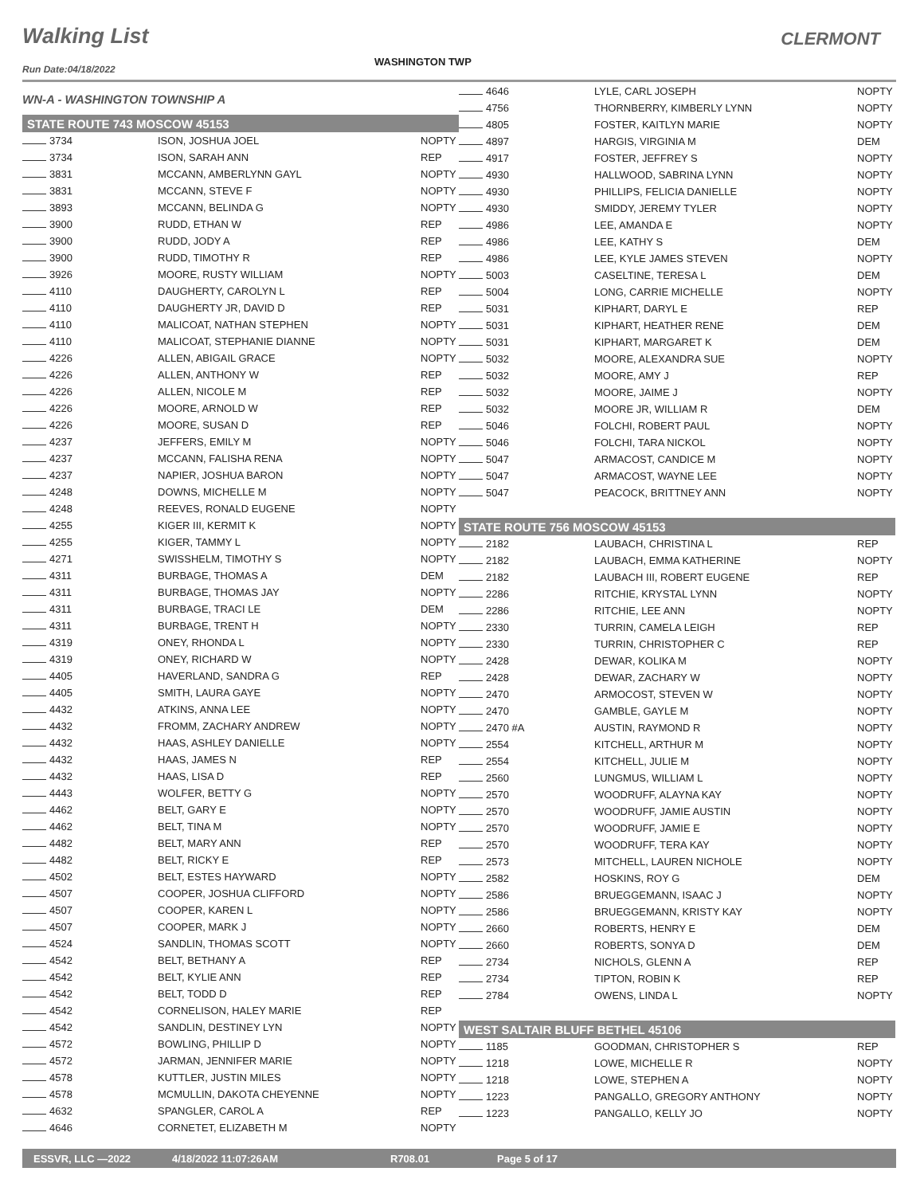Walking List CLERMONT
Run Date:04/18/2022
WASHINGTON TWP
| WN-A - WASHINGTON TOWNSHIP A | | |
| STATE ROUTE 743 MOSCOW 45153 | | |
| 3734 | ISON, JOSHUA JOEL | NOPTY |
| 3734 | ISON, SARAH ANN | REP |
| 3831 | MCCANN, AMBERLYNN GAYL | NOPTY |
| 3831 | MCCANN, STEVE F | NOPTY |
| 3893 | MCCANN, BELINDA G | NOPTY |
| 3900 | RUDD, ETHAN W | REP |
| 3900 | RUDD, JODY A | REP |
| 3900 | RUDD, TIMOTHY R | REP |
| 3926 | MOORE, RUSTY WILLIAM | NOPTY |
| 4110 | DAUGHERTY, CAROLYN L | REP |
| 4110 | DAUGHERTY JR, DAVID D | REP |
| 4110 | MALICOAT, NATHAN STEPHEN | NOPTY |
| 4110 | MALICOAT, STEPHANIE DIANNE | NOPTY |
| 4226 | ALLEN, ABIGAIL GRACE | NOPTY |
| 4226 | ALLEN, ANTHONY W | REP |
| 4226 | ALLEN, NICOLE M | REP |
| 4226 | MOORE, ARNOLD W | REP |
| 4226 | MOORE, SUSAN D | REP |
| 4237 | JEFFERS, EMILY M | NOPTY |
| 4237 | MCCANN, FALISHA RENA | NOPTY |
| 4237 | NAPIER, JOSHUA BARON | NOPTY |
| 4248 | DOWNS, MICHELLE M | NOPTY |
| 4248 | REEVES, RONALD EUGENE | NOPTY |
| 4255 | KIGER III, KERMIT K | NOPTY |
| 4255 | KIGER, TAMMY L | NOPTY |
| 4271 | SWISSHELM, TIMOTHY S | NOPTY |
| 4311 | BURBAGE, THOMAS A | DEM |
| 4311 | BURBAGE, THOMAS JAY | NOPTY |
| 4311 | BURBAGE, TRACI LE | DEM |
| 4311 | BURBAGE, TRENT H | NOPTY |
| 4319 | ONEY, RHONDA L | NOPTY |
| 4319 | ONEY, RICHARD W | NOPTY |
| 4405 | HAVERLAND, SANDRA G | REP |
| 4405 | SMITH, LAURA GAYE | NOPTY |
| 4432 | ATKINS, ANNA LEE | NOPTY |
| 4432 | FROMM, ZACHARY ANDREW | NOPTY |
| 4432 | HAAS, ASHLEY DANIELLE | NOPTY |
| 4432 | HAAS, JAMES N | REP |
| 4432 | HAAS, LISA D | REP |
| 4443 | WOLFER, BETTY G | NOPTY |
| 4462 | BELT, GARY E | NOPTY |
| 4462 | BELT, TINA M | NOPTY |
| 4482 | BELT, MARY ANN | REP |
| 4482 | BELT, RICKY E | REP |
| 4502 | BELT, ESTES HAYWARD | NOPTY |
| 4507 | COOPER, JOSHUA CLIFFORD | NOPTY |
| 4507 | COOPER, KAREN L | NOPTY |
| 4507 | COOPER, MARK J | NOPTY |
| 4524 | SANDLIN, THOMAS SCOTT | NOPTY |
| 4542 | BELT, BETHANY A | REP |
| 4542 | BELT, KYLIE ANN | REP |
| 4542 | BELT, TODD D | REP |
| 4542 | CORNELISON, HALEY MARIE | REP |
| 4542 | SANDLIN, DESTINEY LYN | NOPTY |
| 4572 | BOWLING, PHILLIP D | NOPTY |
| 4572 | JARMAN, JENNIFER MARIE | NOPTY |
| 4578 | KUTTLER, JUSTIN MILES | NOPTY |
| 4578 | MCMULLIN, DAKOTA CHEYENNE | NOPTY |
| 4632 | SPANGLER, CAROL A | REP |
| 4646 | CORNETET, ELIZABETH M | NOPTY |
| 4646 | LYLE, CARL JOSEPH | NOPTY |
| 4756 | THORNBERRY, KIMBERLY LYNN | NOPTY |
| 4805 | FOSTER, KAITLYN MARIE | NOPTY |
| 4897 | HARGIS, VIRGINIA M | DEM |
| 4917 | FOSTER, JEFFREY S | NOPTY |
| 4930 | HALLWOOD, SABRINA LYNN | NOPTY |
| 4930 | PHILLIPS, FELICIA DANIELLE | NOPTY |
| 4930 | SMIDDY, JEREMY TYLER | NOPTY |
| 4986 | LEE, AMANDA E | NOPTY |
| 4986 | LEE, KATHY S | DEM |
| 4986 | LEE, KYLE JAMES STEVEN | NOPTY |
| 5003 | CASELTINE, TERESA L | DEM |
| 5004 | LONG, CARRIE MICHELLE | NOPTY |
| 5031 | KIPHART, DARYL E | REP |
| 5031 | KIPHART, HEATHER RENE | DEM |
| 5031 | KIPHART, MARGARET K | DEM |
| 5032 | MOORE, ALEXANDRA SUE | NOPTY |
| 5032 | MOORE, AMY J | REP |
| 5032 | MOORE, JAIME J | NOPTY |
| 5032 | MOORE JR, WILLIAM R | DEM |
| 5046 | FOLCHI, ROBERT PAUL | NOPTY |
| 5046 | FOLCHI, TARA NICKOL | NOPTY |
| 5047 | ARMACOST, CANDICE M | NOPTY |
| 5047 | ARMACOST, WAYNE LEE | NOPTY |
| 5047 | PEACOCK, BRITTNEY ANN | NOPTY |
| STATE ROUTE 756 MOSCOW 45153 | | |
| 2182 | LAUBACH, CHRISTINA L | REP |
| 2182 | LAUBACH, EMMA KATHERINE | NOPTY |
| 2182 | LAUBACH III, ROBERT EUGENE | REP |
| 2286 | RITCHIE, KRYSTAL LYNN | NOPTY |
| 2286 | RITCHIE, LEE ANN | NOPTY |
| 2330 | TURRIN, CAMELA LEIGH | REP |
| 2330 | TURRIN, CHRISTOPHER C | REP |
| 2428 | DEWAR, KOLIKA M | NOPTY |
| 2428 | DEWAR, ZACHARY W | NOPTY |
| 2470 | ARMOCOST, STEVEN W | NOPTY |
| 2470 | GAMBLE, GAYLE M | NOPTY |
| 2470 #A | AUSTIN, RAYMOND R | NOPTY |
| 2554 | KITCHELL, ARTHUR M | NOPTY |
| 2554 | KITCHELL, JULIE M | NOPTY |
| 2560 | LUNGMUS, WILLIAM L | NOPTY |
| 2570 | WOODRUFF, ALAYNA KAY | NOPTY |
| 2570 | WOODRUFF, JAMIE AUSTIN | NOPTY |
| 2570 | WOODRUFF, JAMIE E | NOPTY |
| 2570 | WOODRUFF, TERA KAY | NOPTY |
| 2573 | MITCHELL, LAUREN NICHOLE | NOPTY |
| 2582 | HOSKINS, ROY G | DEM |
| 2586 | BRUEGGEMANN, ISAAC J | NOPTY |
| 2586 | BRUEGGEMANN, KRISTY KAY | NOPTY |
| 2660 | ROBERTS, HENRY E | DEM |
| 2660 | ROBERTS, SONYA D | DEM |
| 2734 | NICHOLS, GLENN A | REP |
| 2734 | TIPTON, ROBIN K | REP |
| 2784 | OWENS, LINDA L | NOPTY |
| WEST SALTAIR BLUFF BETHEL 45106 | | |
| 1185 | GOODMAN, CHRISTOPHER S | REP |
| 1218 | LOWE, MICHELLE R | NOPTY |
| 1218 | LOWE, STEPHEN A | NOPTY |
| 1223 | PANGALLO, GREGORY ANTHONY | NOPTY |
| 1223 | PANGALLO, KELLY JO | NOPTY |
ESSVR, LLC —2022 4/18/2022 11:07:26AM R708.01 Page 5 of 17